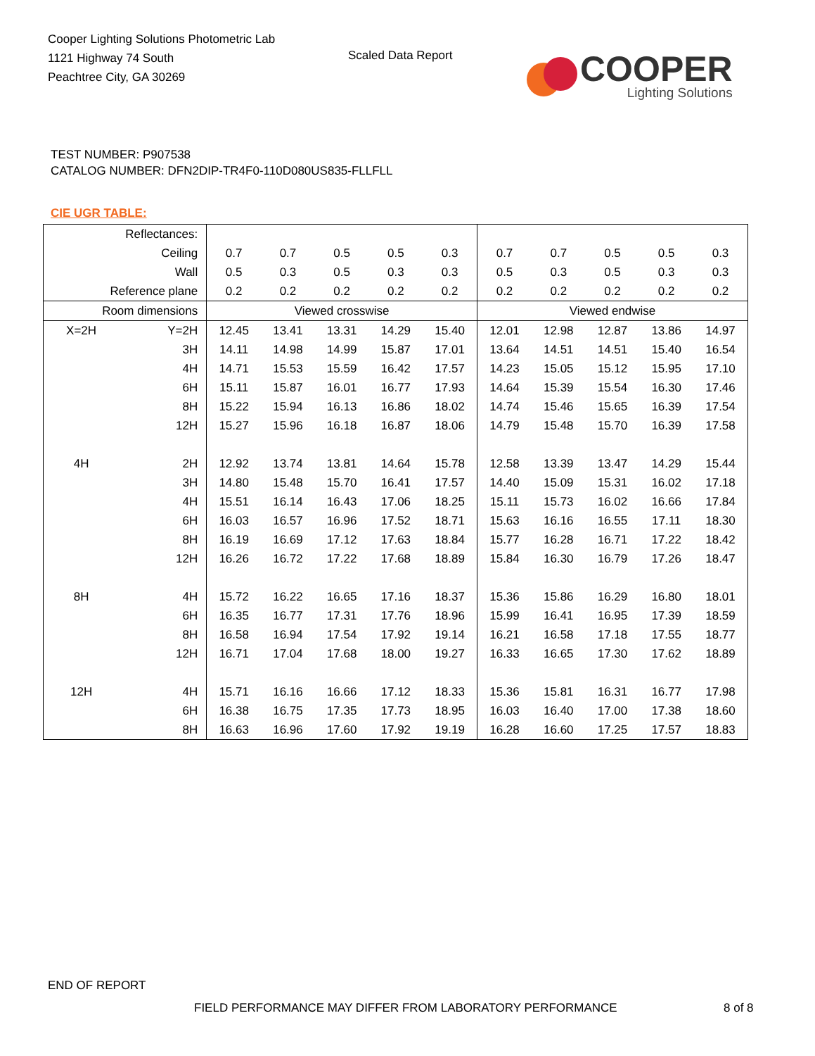Cooper Lighting Solutions Photometric Lab
1121 Highway 74 South
Peachtree City, GA 30269
Scaled Data Report
COOPER
Lighting Solutions
TEST NUMBER: P907538
CATALOG NUMBER: DFN2DIP-TR4F0-110D080US835-FLLFLL
CIE UGR TABLE:
| Reflectances: | | | | | | | | | | | |
| Ceiling | | 0.7 | 0.7 | 0.5 | 0.5 | 0.3 | 0.7 | 0.7 | 0.5 | 0.5 | 0.3 |
| Wall | | 0.5 | 0.3 | 0.5 | 0.3 | 0.3 | 0.5 | 0.3 | 0.5 | 0.3 | 0.3 |
| Reference plane | | 0.2 | 0.2 | 0.2 | 0.2 | 0.2 | 0.2 | 0.2 | 0.2 | 0.2 | 0.2 |
| Room dimensions | | Viewed crosswise | | | | | Viewed endwise | | | | |
| X=2H | Y=2H | 12.45 | 13.41 | 13.31 | 14.29 | 15.40 | 12.01 | 12.98 | 12.87 | 13.86 | 14.97 |
| | 3H | 14.11 | 14.98 | 14.99 | 15.87 | 17.01 | 13.64 | 14.51 | 14.51 | 15.40 | 16.54 |
| | 4H | 14.71 | 15.53 | 15.59 | 16.42 | 17.57 | 14.23 | 15.05 | 15.12 | 15.95 | 17.10 |
| | 6H | 15.11 | 15.87 | 16.01 | 16.77 | 17.93 | 14.64 | 15.39 | 15.54 | 16.30 | 17.46 |
| | 8H | 15.22 | 15.94 | 16.13 | 16.86 | 18.02 | 14.74 | 15.46 | 15.65 | 16.39 | 17.54 |
| | 12H | 15.27 | 15.96 | 16.18 | 16.87 | 18.06 | 14.79 | 15.48 | 15.70 | 16.39 | 17.58 |
| 4H | 2H | 12.92 | 13.74 | 13.81 | 14.64 | 15.78 | 12.58 | 13.39 | 13.47 | 14.29 | 15.44 |
| | 3H | 14.80 | 15.48 | 15.70 | 16.41 | 17.57 | 14.40 | 15.09 | 15.31 | 16.02 | 17.18 |
| | 4H | 15.51 | 16.14 | 16.43 | 17.06 | 18.25 | 15.11 | 15.73 | 16.02 | 16.66 | 17.84 |
| | 6H | 16.03 | 16.57 | 16.96 | 17.52 | 18.71 | 15.63 | 16.16 | 16.55 | 17.11 | 18.30 |
| | 8H | 16.19 | 16.69 | 17.12 | 17.63 | 18.84 | 15.77 | 16.28 | 16.71 | 17.22 | 18.42 |
| | 12H | 16.26 | 16.72 | 17.22 | 17.68 | 18.89 | 15.84 | 16.30 | 16.79 | 17.26 | 18.47 |
| 8H | 4H | 15.72 | 16.22 | 16.65 | 17.16 | 18.37 | 15.36 | 15.86 | 16.29 | 16.80 | 18.01 |
| | 6H | 16.35 | 16.77 | 17.31 | 17.76 | 18.96 | 15.99 | 16.41 | 16.95 | 17.39 | 18.59 |
| | 8H | 16.58 | 16.94 | 17.54 | 17.92 | 19.14 | 16.21 | 16.58 | 17.18 | 17.55 | 18.77 |
| | 12H | 16.71 | 17.04 | 17.68 | 18.00 | 19.27 | 16.33 | 16.65 | 17.30 | 17.62 | 18.89 |
| 12H | 4H | 15.71 | 16.16 | 16.66 | 17.12 | 18.33 | 15.36 | 15.81 | 16.31 | 16.77 | 17.98 |
| | 6H | 16.38 | 16.75 | 17.35 | 17.73 | 18.95 | 16.03 | 16.40 | 17.00 | 17.38 | 18.60 |
| | 8H | 16.63 | 16.96 | 17.60 | 17.92 | 19.19 | 16.28 | 16.60 | 17.25 | 17.57 | 18.83 |
END OF REPORT
FIELD PERFORMANCE MAY DIFFER FROM LABORATORY PERFORMANCE
8 of 8